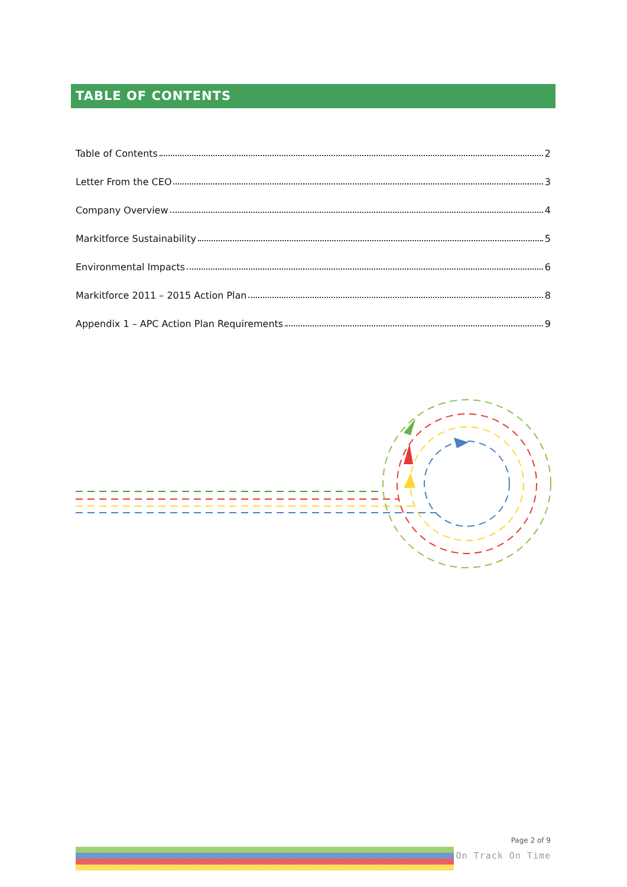TABLE OF CONTENTS
Table of Contents 2
Letter From the CEO 3
Company Overview 4
Markitforce Sustainability 5
Environmental Impacts 6
Markitforce 2011 – 2015 Action Plan 8
Appendix 1 – APC Action Plan Requirements 9
Page 2 of 9
On Track On Time